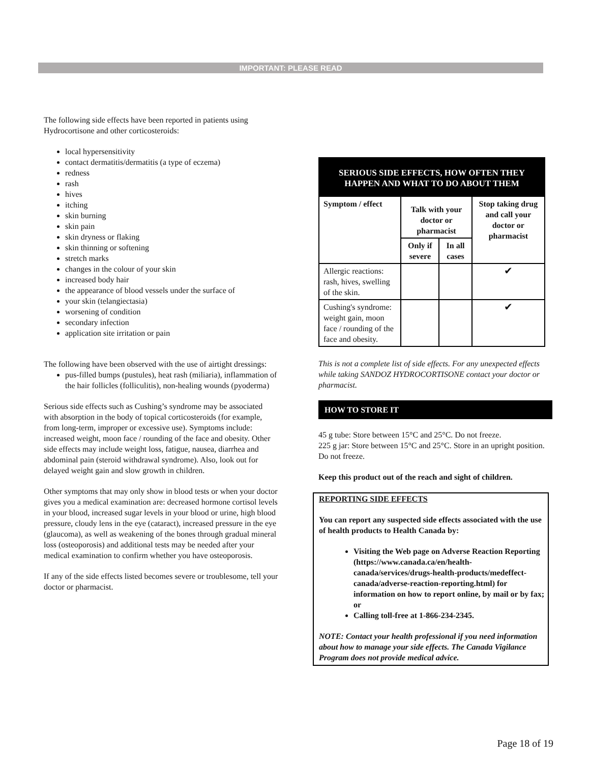IMPORTANT: PLEASE READ
The following side effects have been reported in patients using Hydrocortisone and other corticosteroids:
local hypersensitivity
contact dermatitis/dermatitis (a type of eczema)
redness
rash
hives
itching
skin burning
skin pain
skin dryness or flaking
skin thinning or softening
stretch marks
changes in the colour of your skin
increased body hair
the appearance of blood vessels under the surface of
your skin (telangiectasia)
worsening of condition
secondary infection
application site irritation or pain
The following have been observed with the use of airtight dressings:
pus-filled bumps (pustules), heat rash (miliaria), inflammation of the hair follicles (folliculitis), non-healing wounds (pyoderma)
Serious side effects such as Cushing’s syndrome may be associated with absorption in the body of topical corticosteroids (for example, from long-term, improper or excessive use). Symptoms include: increased weight, moon face / rounding of the face and obesity. Other side effects may include weight loss, fatigue, nausea, diarrhea and abdominal pain (steroid withdrawal syndrome). Also, look out for delayed weight gain and slow growth in children.
Other symptoms that may only show in blood tests or when your doctor gives you a medical examination are: decreased hormone cortisol levels in your blood, increased sugar levels in your blood or urine, high blood pressure, cloudy lens in the eye (cataract), increased pressure in the eye (glaucoma), as well as weakening of the bones through gradual mineral loss (osteoporosis) and additional tests may be needed after your medical examination to confirm whether you have osteoporosis.
If any of the side effects listed becomes severe or troublesome, tell your doctor or pharmacist.
| SERIOUS SIDE EFFECTS, HOW OFTEN THEY HAPPEN AND WHAT TO DO ABOUT THEM | | | |
| --- | --- | --- | --- |
| Symptom / effect | Talk with your doctor or pharmacist | | Stop taking drug and call your doctor or pharmacist |
| | Only if severe | In all cases | |
| Allergic reactions: rash, hives, swelling of the skin. | | | ✔ |
| Cushing's syndrome: weight gain, moon face / rounding of the face and obesity. | | | ✔ |
This is not a complete list of side effects. For any unexpected effects while taking SANDOZ HYDROCORTISONE contact your doctor or pharmacist.
HOW TO STORE IT
45 g tube: Store between 15°C and 25°C. Do not freeze.
225 g jar: Store between 15°C and 25°C. Store in an upright position. Do not freeze.
Keep this product out of the reach and sight of children.
REPORTING SIDE EFFECTS
You can report any suspected side effects associated with the use of health products to Health Canada by:
Visiting the Web page on Adverse Reaction Reporting (https://www.canada.ca/en/health-canada/services/drugs-health-products/medeffect-canada/adverse-reaction-reporting.html) for information on how to report online, by mail or by fax; or
Calling toll-free at 1-866-234-2345.
NOTE: Contact your health professional if you need information about how to manage your side effects. The Canada Vigilance Program does not provide medical advice.
Page 18 of 19